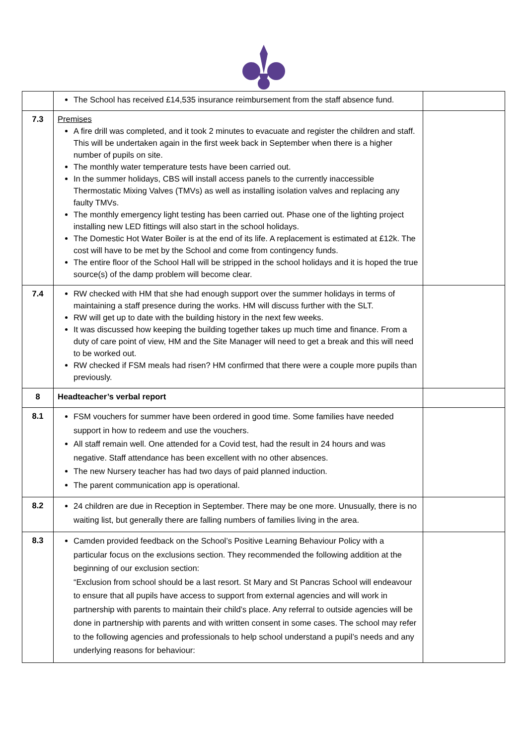| | The School has received £14,535 insurance reimbursement from the staff absence fund. | |
| 7.3 | Premises A fire drill was completed, and it took 2 minutes to evacuate and register the children and staff. This will be undertaken again in the first week back in September when there is a higher number of pupils on site. The monthly water temperature tests have been carried out. In the summer holidays, CBS will install access panels to the currently inaccessible Thermostatic Mixing Valves (TMVs) as well as installing isolation valves and replacing any faulty TMVs. The monthly emergency light testing has been carried out. Phase one of the lighting project installing new LED fittings will also start in the school holidays. The Domestic Hot Water Boiler is at the end of its life. A replacement is estimated at £12k. The cost will have to be met by the School and come from contingency funds. The entire floor of the School Hall will be stripped in the school holidays and it is hoped the true source(s) of the damp problem will become clear. | |
| 7.4 | RW checked with HM that she had enough support over the summer holidays in terms of maintaining a staff presence during the works. HM will discuss further with the SLT. RW will get up to date with the building history in the next few weeks. It was discussed how keeping the building together takes up much time and finance. From a duty of care point of view, HM and the Site Manager will need to get a break and this will need to be worked out. RW checked if FSM meals had risen? HM confirmed that there were a couple more pupils than previously. | |
| 8 | Headteacher’s verbal report | |
| 8.1 | FSM vouchers for summer have been ordered in good time. Some families have needed support in how to redeem and use the vouchers. All staff remain well. One attended for a Covid test, had the result in 24 hours and was negative. Staff attendance has been excellent with no other absences. The new Nursery teacher has had two days of paid planned induction. The parent communication app is operational. | |
| 8.2 | 24 children are due in Reception in September. There may be one more. Unusually, there is no waiting list, but generally there are falling numbers of families living in the area. | |
| 8.3 | Camden provided feedback on the School’s Positive Learning Behaviour Policy with a particular focus on the exclusions section. They recommended the following addition at the beginning of our exclusion section: “Exclusion from school should be a last resort. St Mary and St Pancras School will endeavour to ensure that all pupils have access to support from external agencies and will work in partnership with parents to maintain their child’s place. Any referral to outside agencies will be done in partnership with parents and with written consent in some cases. The school may refer to the following agencies and professionals to help school understand a pupil’s needs and any underlying reasons for behaviour: | |